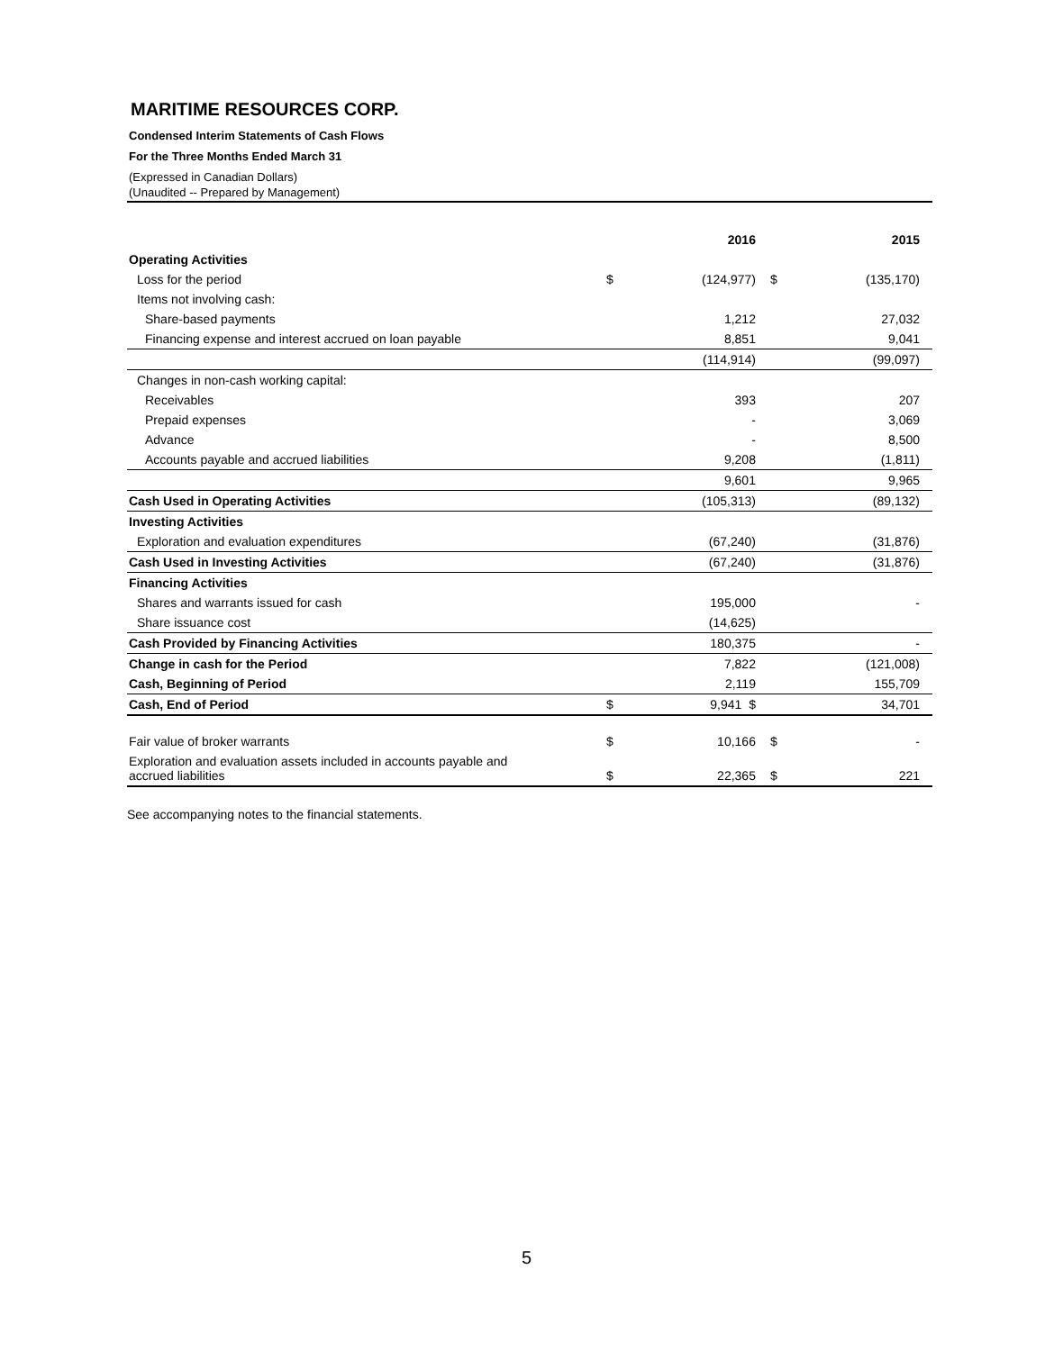MARITIME RESOURCES CORP.
Condensed Interim Statements of Cash Flows
For the Three Months Ended March 31
(Expressed in Canadian Dollars)
(Unaudited -- Prepared by Management)
| | | 2016 | | 2015 |
| --- | --- | --- | --- | --- |
| Operating Activities | | | | |
| Loss for the period | $ | (124,977) | $ | (135,170) |
| Items not involving cash: | | | | |
| Share-based payments | | 1,212 | | 27,032 |
| Financing expense and interest accrued on loan payable | | 8,851 | | 9,041 |
| | | (114,914) | | (99,097) |
| Changes in non-cash working capital: | | | | |
| Receivables | | 393 | | 207 |
| Prepaid expenses | | - | | 3,069 |
| Advance | | - | | 8,500 |
| Accounts payable and accrued liabilities | | 9,208 | | (1,811) |
| | | 9,601 | | 9,965 |
| Cash Used in Operating Activities | | (105,313) | | (89,132) |
| Investing Activities | | | | |
| Exploration and evaluation expenditures | | (67,240) | | (31,876) |
| Cash Used in Investing Activities | | (67,240) | | (31,876) |
| Financing Activities | | | | |
| Shares and warrants issued for cash | | 195,000 | | - |
| Share issuance cost | | (14,625) | | |
| Cash Provided by Financing Activities | | 180,375 | | - |
| Change in cash for the Period | | 7,822 | | (121,008) |
| Cash, Beginning of Period | | 2,119 | | 155,709 |
| Cash, End of Period | $ | 9,941 $ | | 34,701 |
| Fair value of broker warrants | $ | 10,166 | $ | - |
| Exploration and evaluation assets included in accounts payable and accrued liabilities | $ | 22,365 | $ | 221 |
See accompanying notes to the financial statements.
5